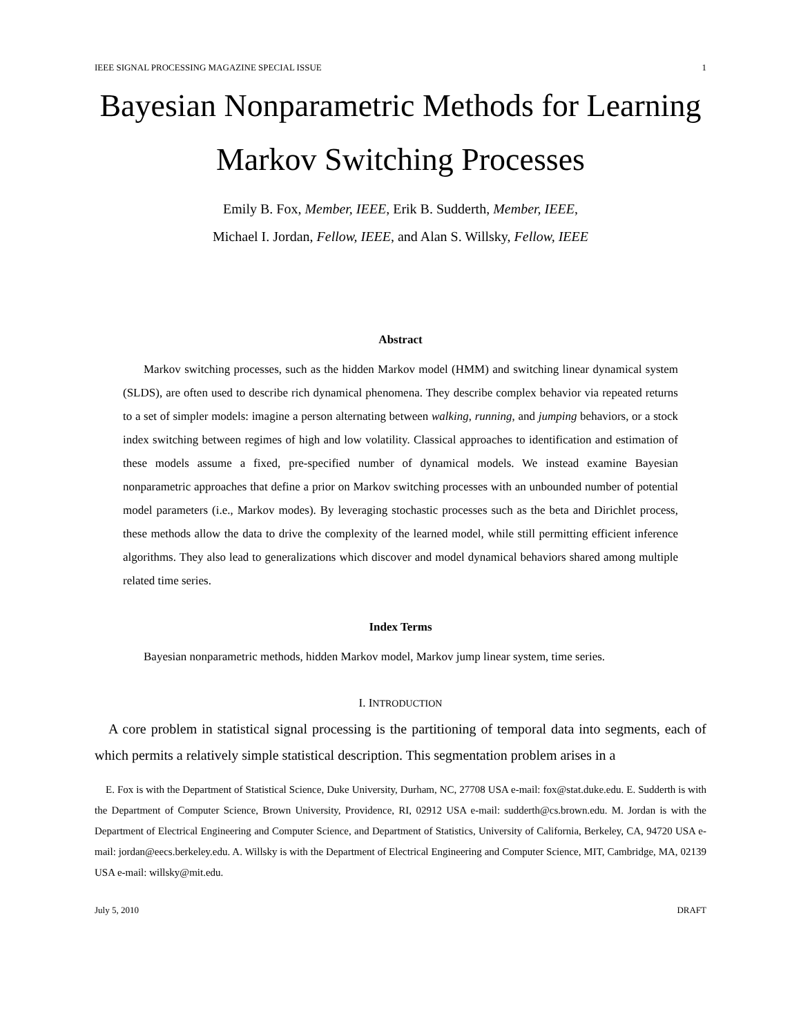IEEE SIGNAL PROCESSING MAGAZINE SPECIAL ISSUE 1
Bayesian Nonparametric Methods for Learning
Markov Switching Processes
Emily B. Fox, Member, IEEE, Erik B. Sudderth, Member, IEEE,
Michael I. Jordan, Fellow, IEEE, and Alan S. Willsky, Fellow, IEEE
Abstract
Markov switching processes, such as the hidden Markov model (HMM) and switching linear dynamical system (SLDS), are often used to describe rich dynamical phenomena. They describe complex behavior via repeated returns to a set of simpler models: imagine a person alternating between walking, running, and jumping behaviors, or a stock index switching between regimes of high and low volatility. Classical approaches to identification and estimation of these models assume a fixed, pre-specified number of dynamical models. We instead examine Bayesian nonparametric approaches that define a prior on Markov switching processes with an unbounded number of potential model parameters (i.e., Markov modes). By leveraging stochastic processes such as the beta and Dirichlet process, these methods allow the data to drive the complexity of the learned model, while still permitting efficient inference algorithms. They also lead to generalizations which discover and model dynamical behaviors shared among multiple related time series.
Index Terms
Bayesian nonparametric methods, hidden Markov model, Markov jump linear system, time series.
I. INTRODUCTION
A core problem in statistical signal processing is the partitioning of temporal data into segments, each of which permits a relatively simple statistical description. This segmentation problem arises in a
E. Fox is with the Department of Statistical Science, Duke University, Durham, NC, 27708 USA e-mail: fox@stat.duke.edu. E. Sudderth is with the Department of Computer Science, Brown University, Providence, RI, 02912 USA e-mail: sudderth@cs.brown.edu. M. Jordan is with the Department of Electrical Engineering and Computer Science, and Department of Statistics, University of California, Berkeley, CA, 94720 USA e-mail: jordan@eecs.berkeley.edu. A. Willsky is with the Department of Electrical Engineering and Computer Science, MIT, Cambridge, MA, 02139 USA e-mail: willsky@mit.edu.
July 5, 2010 DRAFT